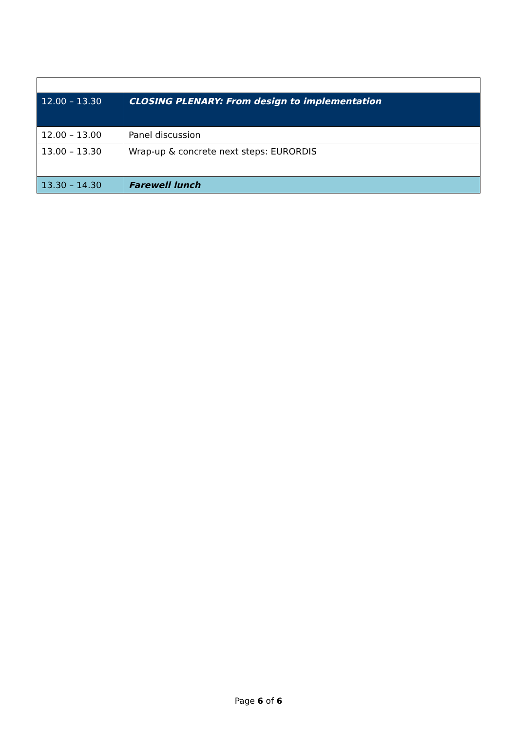| 12.00 – 13.30 | CLOSING PLENARY: From design to implementation |
| 12.00 – 13.00 | Panel discussion |
| 13.00 – 13.30 | Wrap-up & concrete next steps: EURORDIS |
| 13.30 – 14.30 | Farewell lunch |
Page 6 of 6